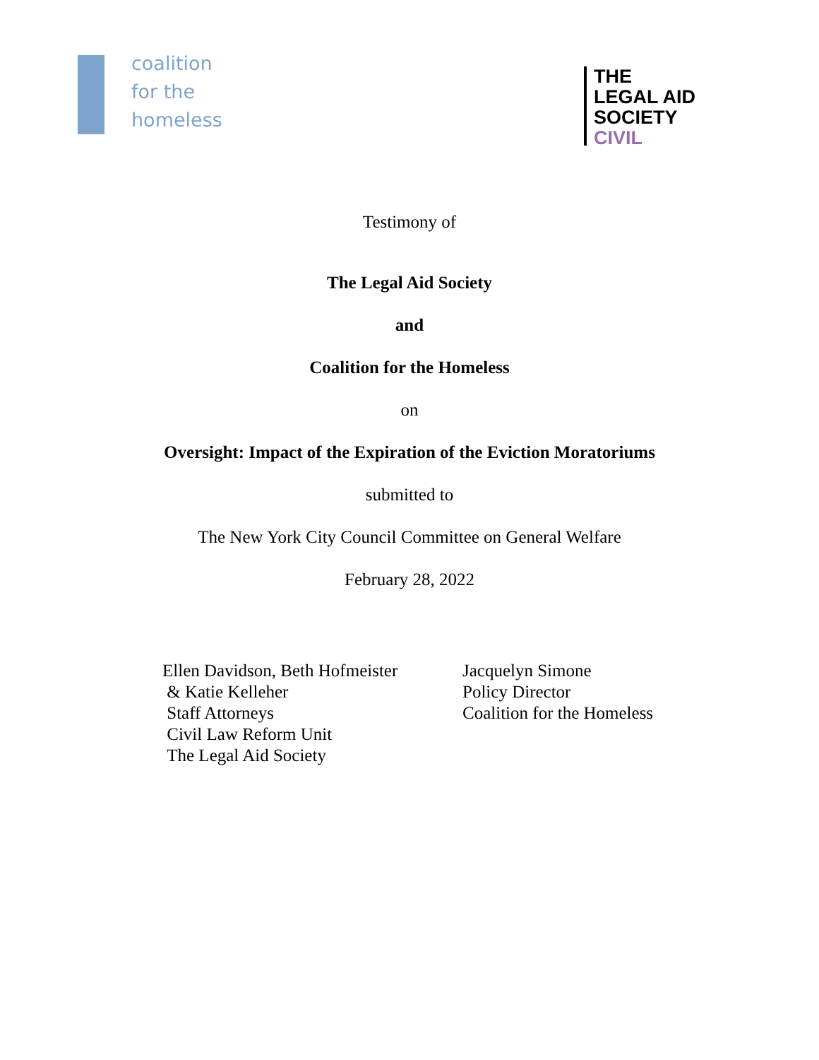coalition
for the
homeless
THE
LEGAL AID
SOCIETY
CIVIL
Testimony of
The Legal Aid Society
and
Coalition for the Homeless
on
Oversight: Impact of the Expiration of the Eviction Moratoriums
submitted to
The New York City Council Committee on General Welfare
February 28, 2022
Ellen Davidson, Beth Hofmeister
& Katie Kelleher
Staff Attorneys
Civil Law Reform Unit
The Legal Aid Society
Jacquelyn Simone
Policy Director
Coalition for the Homeless